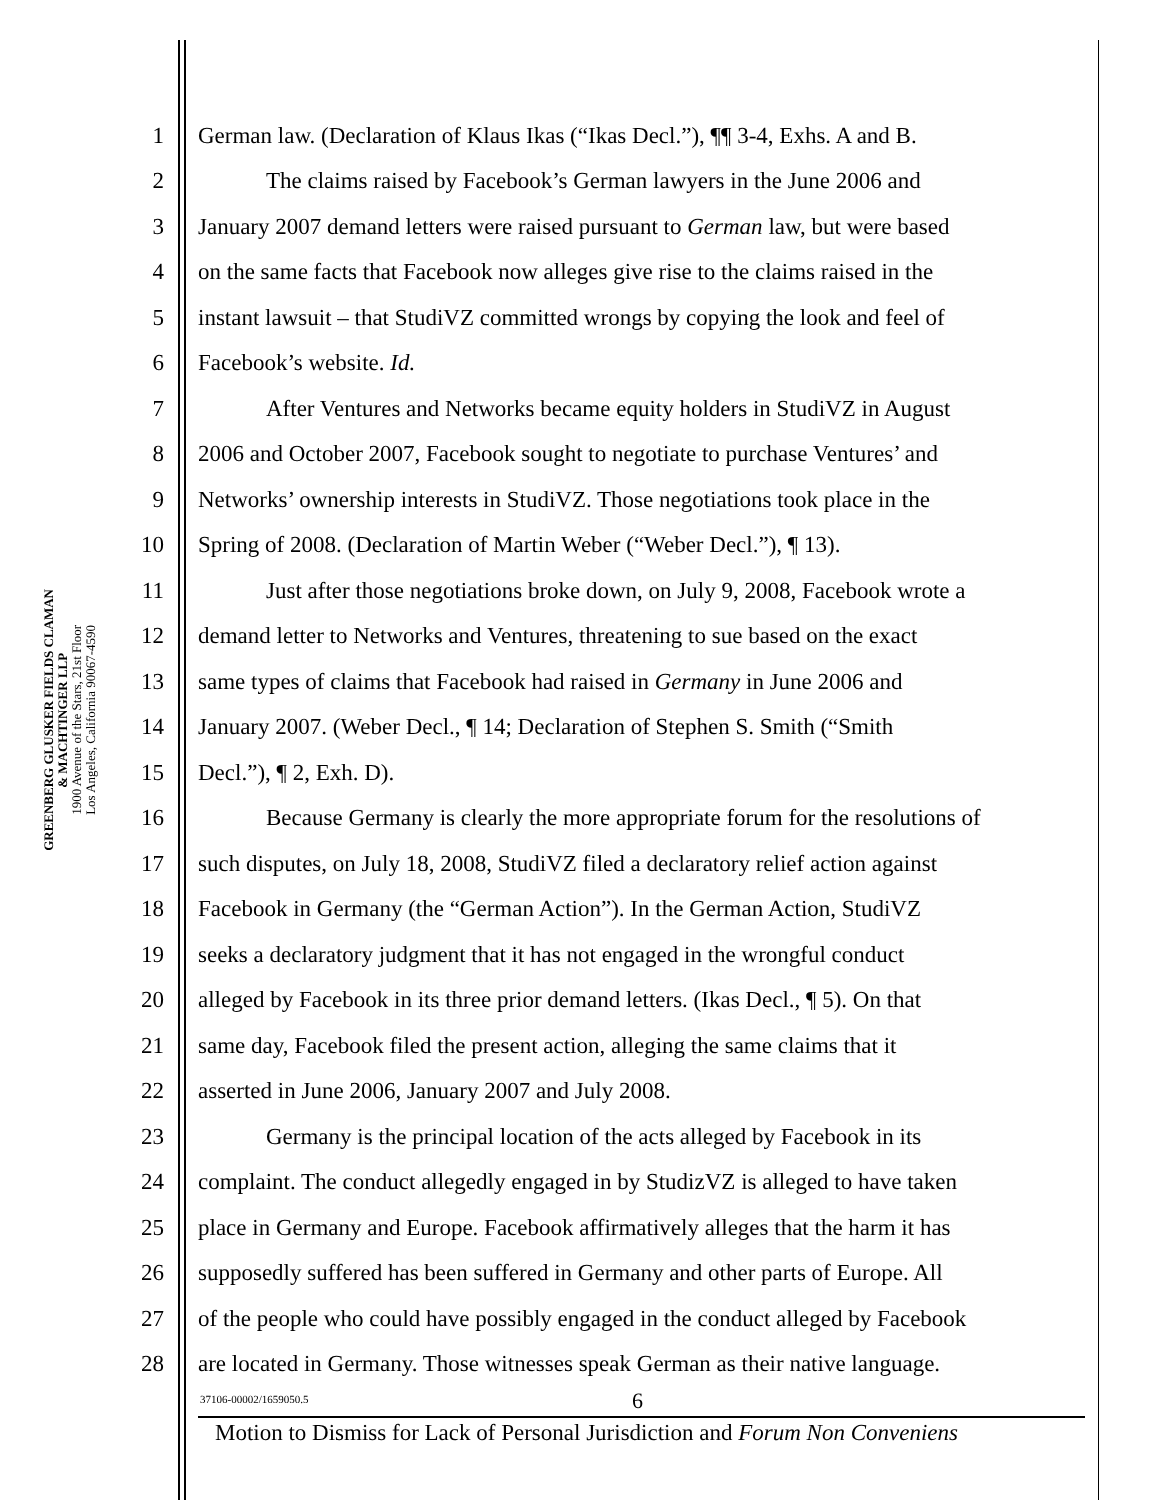GREENBERG GLUSKER FIELDS CLAMAN
& MACHTINGER LLP
1900 Avenue of the Stars, 21st Floor
Los Angeles, California 90067-4590
1 German law. (Declaration of Klaus Ikas (“Ikas Decl.”), ¶¶ 3-4, Exhs. A and B.
2 The claims raised by Facebook’s German lawyers in the June 2006 and
3 January 2007 demand letters were raised pursuant to German law, but were based
4 on the same facts that Facebook now alleges give rise to the claims raised in the
5 instant lawsuit – that StudiVZ committed wrongs by copying the look and feel of
6 Facebook’s website. Id.
7 After Ventures and Networks became equity holders in StudiVZ in August
8 2006 and October 2007, Facebook sought to negotiate to purchase Ventures’ and
9 Networks’ ownership interests in StudiVZ. Those negotiations took place in the
10 Spring of 2008. (Declaration of Martin Weber (“Weber Decl.”), ¶ 13).
11 Just after those negotiations broke down, on July 9, 2008, Facebook wrote a
12 demand letter to Networks and Ventures, threatening to sue based on the exact
13 same types of claims that Facebook had raised in Germany in June 2006 and
14 January 2007. (Weber Decl., ¶ 14; Declaration of Stephen S. Smith (“Smith
15 Decl.”), ¶ 2, Exh. D).
16 Because Germany is clearly the more appropriate forum for the resolutions of
17 such disputes, on July 18, 2008, StudiVZ filed a declaratory relief action against
18 Facebook in Germany (the “German Action”). In the German Action, StudiVZ
19 seeks a declaratory judgment that it has not engaged in the wrongful conduct
20 alleged by Facebook in its three prior demand letters. (Ikas Decl., ¶ 5). On that
21 same day, Facebook filed the present action, alleging the same claims that it
22 asserted in June 2006, January 2007 and July 2008.
23 Germany is the principal location of the acts alleged by Facebook in its
24 complaint. The conduct allegedly engaged in by StudizVZ is alleged to have taken
25 place in Germany and Europe. Facebook affirmatively alleges that the harm it has
26 supposedly suffered has been suffered in Germany and other parts of Europe. All
27 of the people who could have possibly engaged in the conduct alleged by Facebook
28 are located in Germany. Those witnesses speak German as their native language.
37106-00002/1659050.5 6
Motion to Dismiss for Lack of Personal Jurisdiction and Forum Non Conveniens